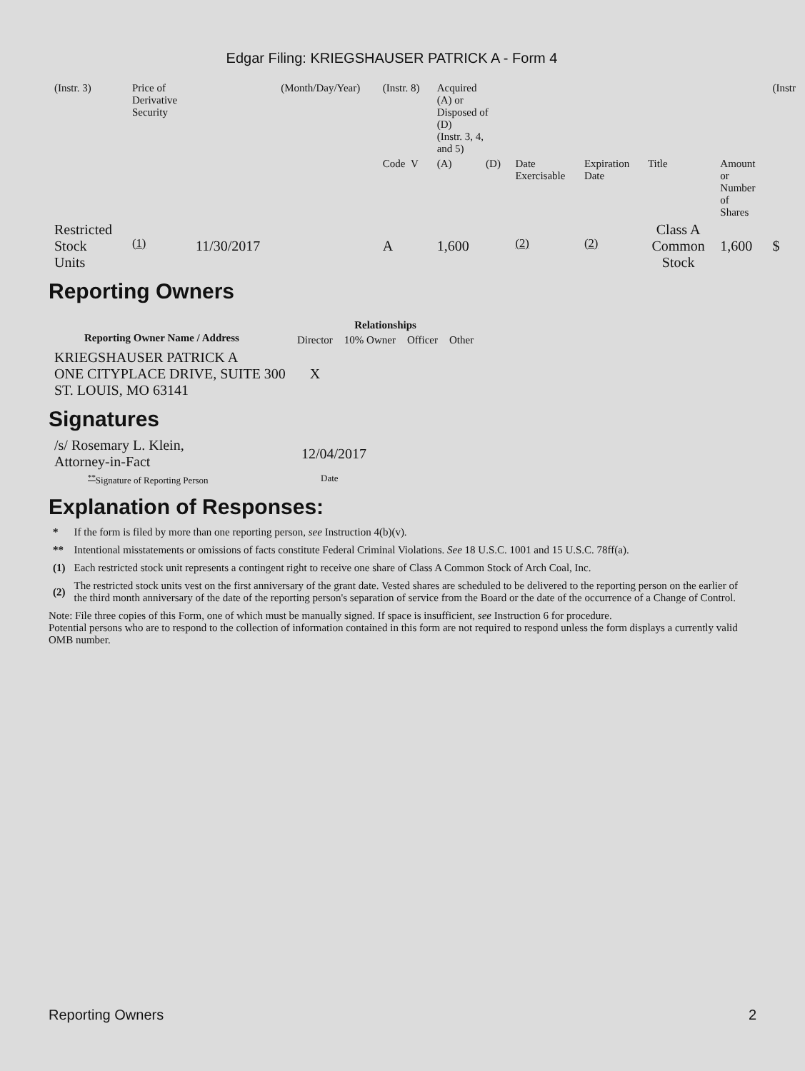Edgar Filing: KRIEGSHAUSER PATRICK A - Form 4
| (Instr. 3) | Price of Derivative Security | | (Month/Day/Year) | (Instr. 8) | Acquired (A) or Disposed of (D) (Instr. 3, 4, and 5) | | | | | | (Instr |
| | | | | Code V | (A) | (D) | Date Exercisable | Expiration Date | Title | Amount or Number of Shares | |
| Restricted Stock Units | <sup>(1)</sup> | 11/30/2017 | | A | 1,600 | | <sup>(2)</sup> | <sup>(2)</sup> | Class A Common Stock | 1,600 | $ |
Reporting Owners
| Reporting Owner Name / Address | Relationships | | | |
| --- | --- | --- | --- | --- |
| | Director | 10% Owner | Officer | Other |
| KRIEGSHAUSER PATRICK A ONE CITYPLACE DRIVE, SUITE 300 ST. LOUIS, MO 63141 | X | | | |
Signatures
| /s/ Rosemary L. Klein, Attorney-in-Fact | 12/04/2017 |
| <sup>**</sup> Signature of Reporting Person | Date |
Explanation of Responses:
| * | If the form is filed by more than one reporting person, see Instruction 4(b)(v). |
| ** | Intentional misstatements or omissions of facts constitute Federal Criminal Violations. See 18 U.S.C. 1001 and 15 U.S.C. 78ff(a). |
| (1) | Each restricted stock unit represents a contingent right to receive one share of Class A Common Stock of Arch Coal, Inc. |
| (2) | The restricted stock units vest on the first anniversary of the grant date. Vested shares are scheduled to be delivered to the reporting person on the earlier of the third month anniversary of the date of the reporting person's separation of service from the Board or the date of the occurrence of a Change of Control. |
Note: File three copies of this Form, one of which must be manually signed. If space is insufficient, see Instruction 6 for procedure.
Potential persons who are to respond to the collection of information contained in this form are not required to respond unless the form displays a currently valid OMB number.
Reporting Owners 2